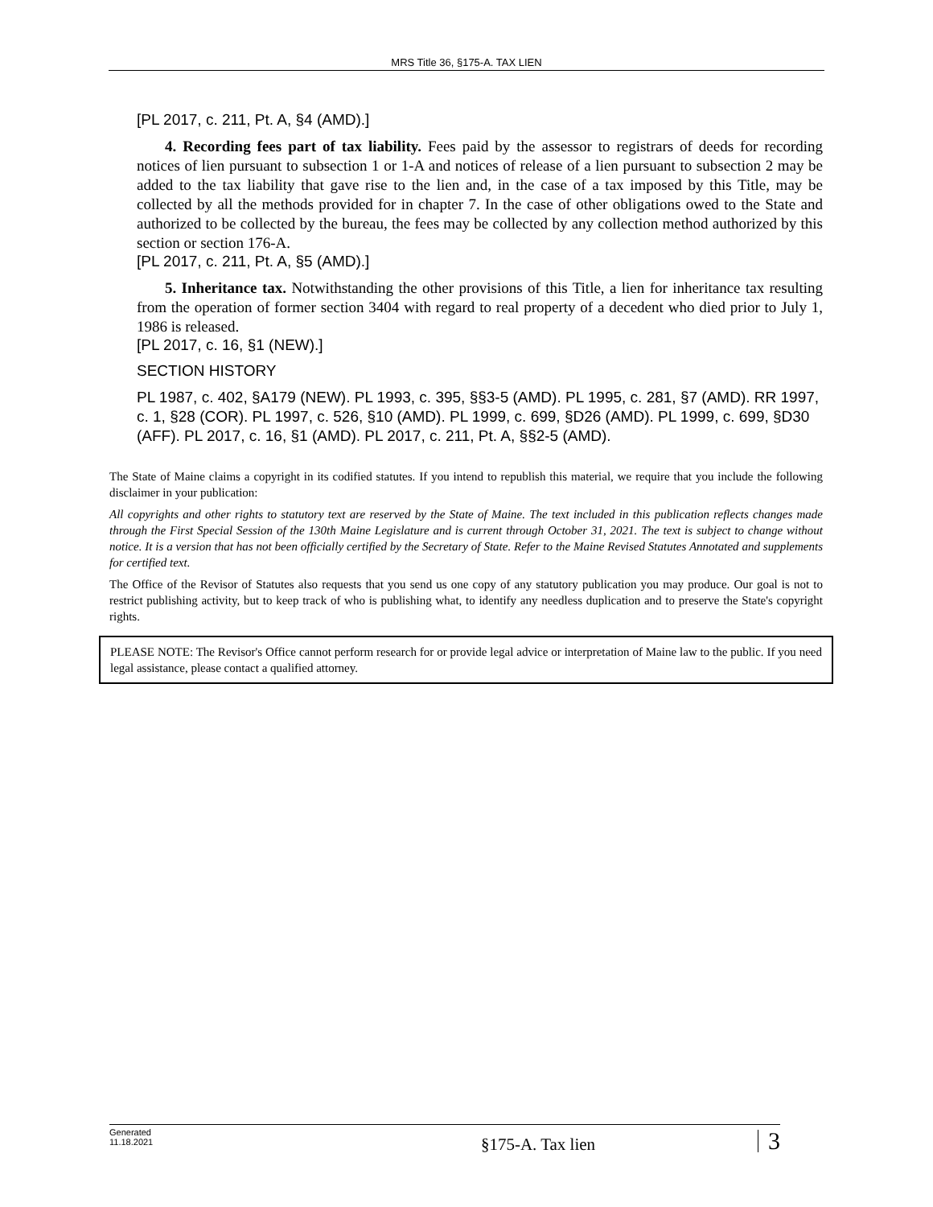MRS Title 36, §175-A. TAX LIEN
[PL 2017, c. 211, Pt. A, §4 (AMD).]
4. Recording fees part of tax liability. Fees paid by the assessor to registrars of deeds for recording notices of lien pursuant to subsection 1 or 1-A and notices of release of a lien pursuant to subsection 2 may be added to the tax liability that gave rise to the lien and, in the case of a tax imposed by this Title, may be collected by all the methods provided for in chapter 7. In the case of other obligations owed to the State and authorized to be collected by the bureau, the fees may be collected by any collection method authorized by this section or section 176-A.
[PL 2017, c. 211, Pt. A, §5 (AMD).]
5. Inheritance tax. Notwithstanding the other provisions of this Title, a lien for inheritance tax resulting from the operation of former section 3404 with regard to real property of a decedent who died prior to July 1, 1986 is released.
[PL 2017, c. 16, §1 (NEW).]
SECTION HISTORY
PL 1987, c. 402, §A179 (NEW). PL 1993, c. 395, §§3-5 (AMD). PL 1995, c. 281, §7 (AMD). RR 1997, c. 1, §28 (COR). PL 1997, c. 526, §10 (AMD). PL 1999, c. 699, §D26 (AMD). PL 1999, c. 699, §D30 (AFF). PL 2017, c. 16, §1 (AMD). PL 2017, c. 211, Pt. A, §§2-5 (AMD).
The State of Maine claims a copyright in its codified statutes. If you intend to republish this material, we require that you include the following disclaimer in your publication:
All copyrights and other rights to statutory text are reserved by the State of Maine. The text included in this publication reflects changes made through the First Special Session of the 130th Maine Legislature and is current through October 31, 2021. The text is subject to change without notice. It is a version that has not been officially certified by the Secretary of State. Refer to the Maine Revised Statutes Annotated and supplements for certified text.
The Office of the Revisor of Statutes also requests that you send us one copy of any statutory publication you may produce. Our goal is not to restrict publishing activity, but to keep track of who is publishing what, to identify any needless duplication and to preserve the State's copyright rights.
PLEASE NOTE: The Revisor's Office cannot perform research for or provide legal advice or interpretation of Maine law to the public. If you need legal assistance, please contact a qualified attorney.
Generated
11.18.2021
§175-A. Tax lien
3